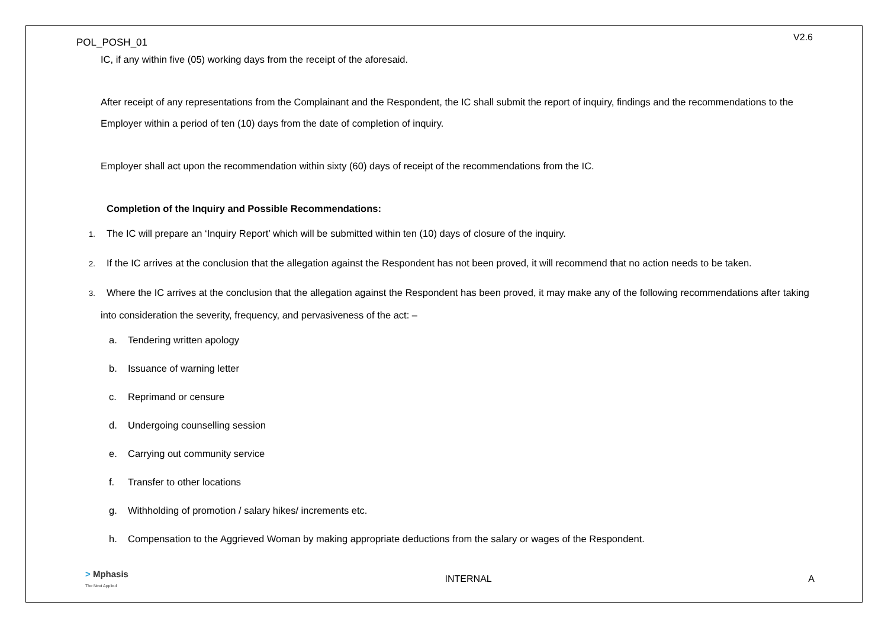POL_POSH_01 V2.6
IC, if any within five (05) working days from the receipt of the aforesaid.
After receipt of any representations from the Complainant and the Respondent, the IC shall submit the report of inquiry, findings and the recommendations to the Employer within a period of ten (10) days from the date of completion of inquiry.
Employer shall act upon the recommendation within sixty (60) days of receipt of the recommendations from the IC.
Completion of the Inquiry and Possible Recommendations:
1. The IC will prepare an ‘Inquiry Report’ which will be submitted within ten (10) days of closure of the inquiry.
2. If the IC arrives at the conclusion that the allegation against the Respondent has not been proved, it will recommend that no action needs to be taken.
3. Where the IC arrives at the conclusion that the allegation against the Respondent has been proved, it may make any of the following recommendations after taking into consideration the severity, frequency, and pervasiveness of the act: –
a. Tendering written apology
b. Issuance of warning letter
c. Reprimand or censure
d. Undergoing counselling session
e. Carrying out community service
f. Transfer to other locations
g. Withholding of promotion / salary hikes/ increments etc.
h. Compensation to the Aggrieved Woman by making appropriate deductions from the salary or wages of the Respondent.
> Mphasis
The Next Applied INTERNAL A